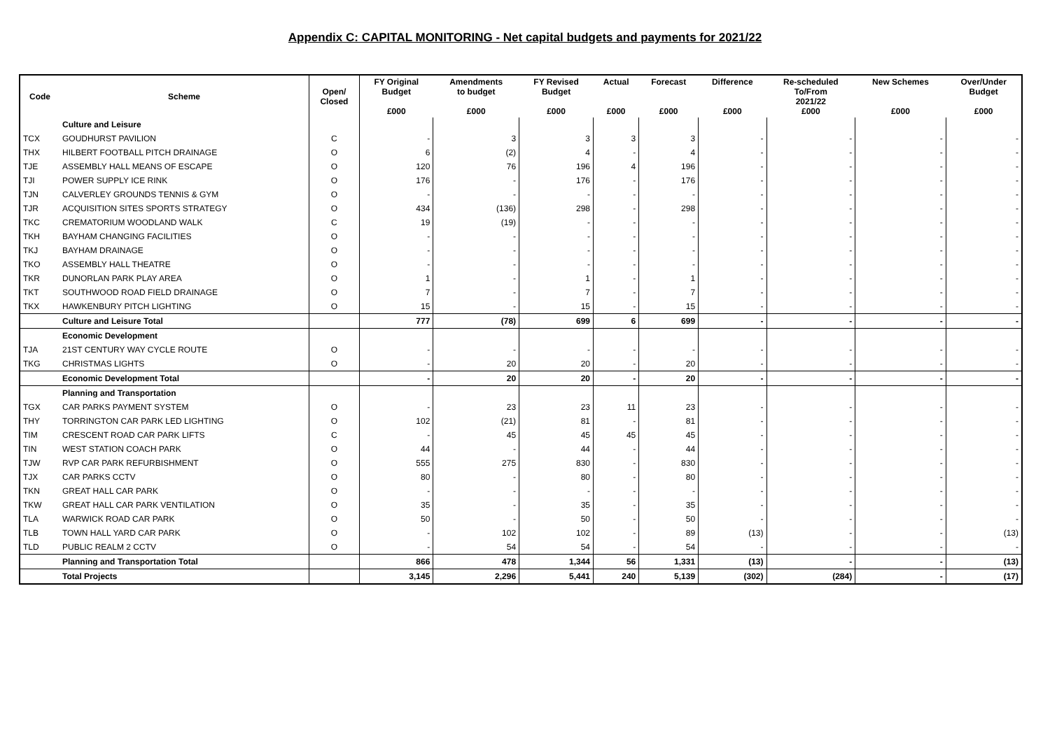Appendix C: CAPITAL MONITORING - Net capital budgets and payments for 2021/22
| Code | Scheme | Open/ Closed | FY Original Budget £000 | Amendments to budget £000 | FY Revised Budget £000 | Actual £000 | Forecast £000 | Difference £000 | Re-scheduled To/From 2021/22 £000 | New Schemes £000 | Over/Under Budget £000 |
| --- | --- | --- | --- | --- | --- | --- | --- | --- | --- | --- | --- |
| | Culture and Leisure | | | | | | | | | | |
| TCX | GOUDHURST PAVILION | C | - | 3 | 3 | 3 | 3 | - | - | - | - |
| THX | HILBERT FOOTBALL PITCH DRAINAGE | O | 6 | (2) | 4 | - | 4 | - | - | - | - |
| TJE | ASSEMBLY HALL MEANS OF ESCAPE | O | 120 | 76 | 196 | 4 | 196 | - | - | - | - |
| TJI | POWER SUPPLY ICE RINK | O | 176 | - | 176 | - | 176 | - | - | - | - |
| TJN | CALVERLEY GROUNDS TENNIS & GYM | O | - | - | - | - | - | - | - | - | - |
| TJR | ACQUISITION SITES SPORTS STRATEGY | O | 434 | (136) | 298 | - | 298 | - | - | - | - |
| TKC | CREMATORIUM WOODLAND WALK | C | 19 | (19) | - | - | - | - | - | - | - |
| TKH | BAYHAM CHANGING FACILITIES | O | - | - | - | - | - | - | - | - | - |
| TKJ | BAYHAM DRAINAGE | O | - | - | - | - | - | - | - | - | - |
| TKO | ASSEMBLY HALL THEATRE | O | - | - | - | - | - | - | - | - | - |
| TKR | DUNORLAN PARK PLAY AREA | O | 1 | - | 1 | - | 1 | - | - | - | - |
| TKT | SOUTHWOOD ROAD FIELD DRAINAGE | O | 7 | - | 7 | - | 7 | - | - | - | - |
| TKX | HAWKENBURY PITCH LIGHTING | O | 15 | - | 15 | - | 15 | - | - | - | - |
| | Culture and Leisure Total | | 777 | (78) | 699 | 6 | 699 | - | - | - | - |
| | Economic Development | | | | | | | | | | |
| TJA | 21ST CENTURY WAY CYCLE ROUTE | O | - | - | - | - | - | - | - | - | - |
| TKG | CHRISTMAS LIGHTS | O | - | 20 | 20 | - | 20 | - | - | - | - |
| | Economic Development Total | | - | 20 | 20 | - | 20 | - | - | - | - |
| | Planning and Transportation | | | | | | | | | | |
| TGX | CAR PARKS PAYMENT SYSTEM | O | - | 23 | 23 | 11 | 23 | - | - | - | - |
| THY | TORRINGTON CAR PARK LED LIGHTING | O | 102 | (21) | 81 | - | 81 | - | - | - | - |
| TIM | CRESCENT ROAD CAR PARK LIFTS | C | - | 45 | 45 | 45 | 45 | - | - | - | - |
| TIN | WEST STATION COACH PARK | O | 44 | - | 44 | - | 44 | - | - | - | - |
| TJW | RVP CAR PARK REFURBISHMENT | O | 555 | 275 | 830 | - | 830 | - | - | - | - |
| TJX | CAR PARKS CCTV | O | 80 | - | 80 | - | 80 | - | - | - | - |
| TKN | GREAT HALL CAR PARK | O | - | - | - | - | - | - | - | - | - |
| TKW | GREAT HALL CAR PARK VENTILATION | O | 35 | - | 35 | - | 35 | - | - | - | - |
| TLA | WARWICK ROAD CAR PARK | O | 50 | - | 50 | - | 50 | - | - | - | - |
| TLB | TOWN HALL YARD CAR PARK | O | - | 102 | 102 | - | 89 | (13) | - | - | (13) |
| TLD | PUBLIC REALM 2 CCTV | O | - | 54 | 54 | - | 54 | - | - | - | - |
| | Planning and Transportation Total | | 866 | 478 | 1,344 | 56 | 1,331 | (13) | - | - | (13) |
| | Total Projects | | 3,145 | 2,296 | 5,441 | 240 | 5,139 | (302) | (284) | - | (17) |